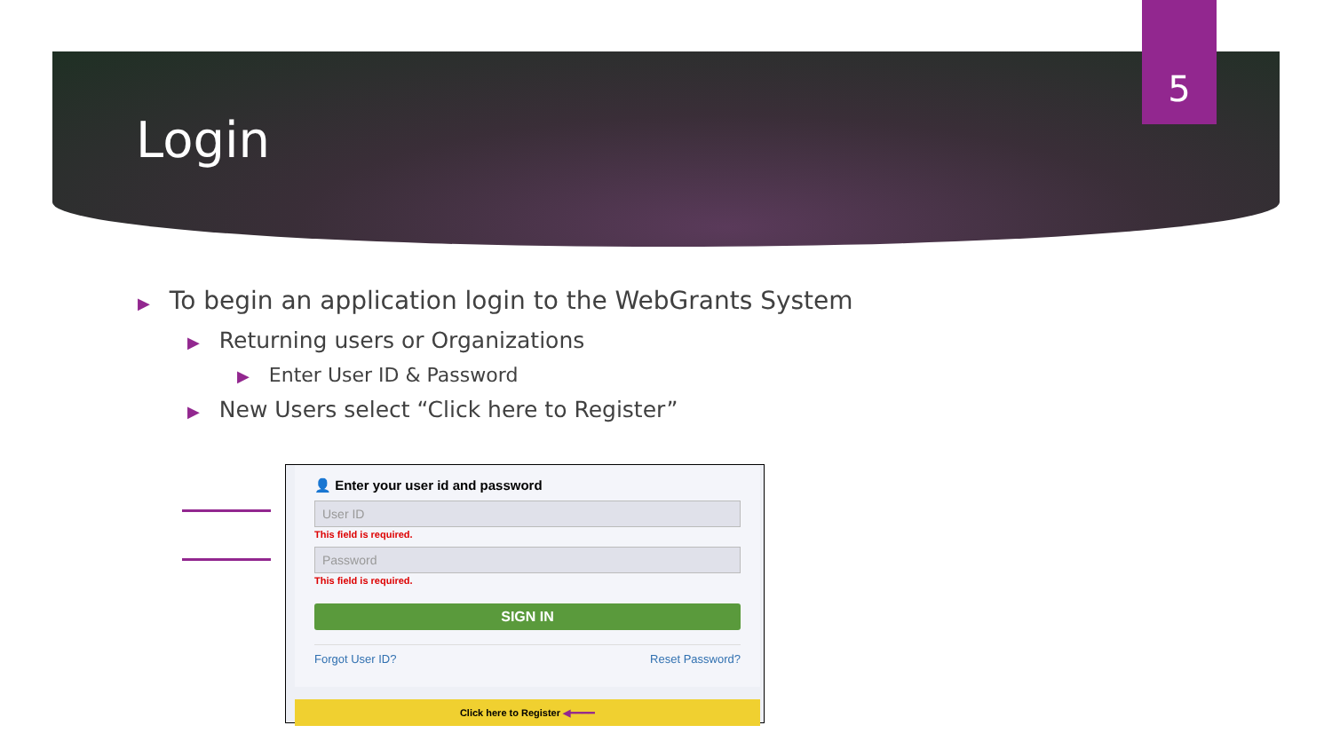5
Login
▶ To begin an application login to the WebGrants System
▶ Returning users or Organizations
▶ Enter User ID & Password
▶ New Users select “Click here to Register”
👤 Enter your user id and password
User ID
This field is required.
Password
This field is required.
SIGN IN
Forgot User ID? Reset Password?
Click here to Register ◀━━━━